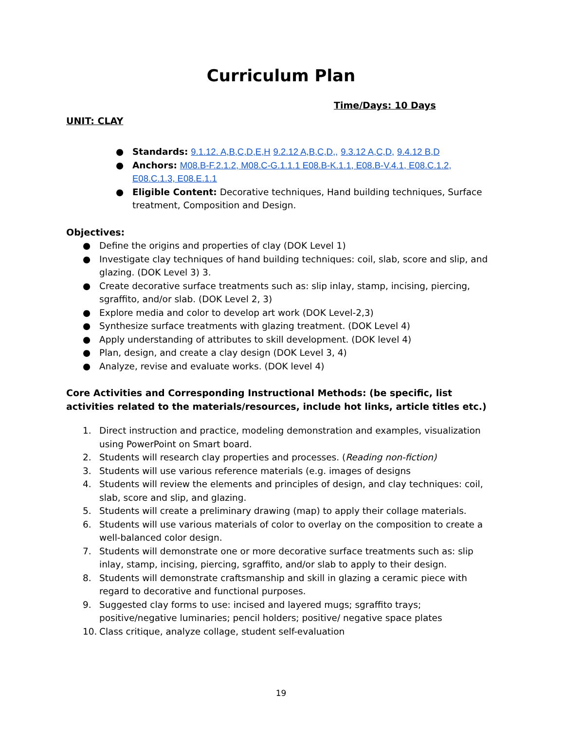Curriculum Plan
Time/Days: 10 Days
UNIT: CLAY
● Standards: 9.1.12. A,B,C,D,E,H 9.2.12 A,B,C,D,, 9.3.12 A,C,D, 9.4.12 B,D
● Anchors: M08.B-F.2.1.2, M08.C-G.1.1.1 E08.B-K.1.1, E08.B-V.4.1, E08.C.1.2, E08.C.1.3, E08.E.1.1
● Eligible Content: Decorative techniques, Hand building techniques, Surface treatment, Composition and Design.
Objectives:
● Define the origins and properties of clay (DOK Level 1)
● Investigate clay techniques of hand building techniques: coil, slab, score and slip, and glazing. (DOK Level 3) 3.
● Create decorative surface treatments such as: slip inlay, stamp, incising, piercing, sgraffito, and/or slab. (DOK Level 2, 3)
● Explore media and color to develop art work (DOK Level-2,3)
● Synthesize surface treatments with glazing treatment. (DOK Level 4)
● Apply understanding of attributes to skill development. (DOK level 4)
● Plan, design, and create a clay design (DOK Level 3, 4)
● Analyze, revise and evaluate works. (DOK level 4)
Core Activities and Corresponding Instructional Methods: (be specific, list activities related to the materials/resources, include hot links, article titles etc.)
1. Direct instruction and practice, modeling demonstration and examples, visualization using PowerPoint on Smart board.
2. Students will research clay properties and processes. (Reading non-fiction)
3. Students will use various reference materials (e.g. images of designs
4. Students will review the elements and principles of design, and clay techniques: coil, slab, score and slip, and glazing.
5. Students will create a preliminary drawing (map) to apply their collage materials.
6. Students will use various materials of color to overlay on the composition to create a well-balanced color design.
7. Students will demonstrate one or more decorative surface treatments such as: slip inlay, stamp, incising, piercing, sgraffito, and/or slab to apply to their design.
8. Students will demonstrate craftsmanship and skill in glazing a ceramic piece with regard to decorative and functional purposes.
9. Suggested clay forms to use: incised and layered mugs; sgraffito trays; positive/negative luminaries; pencil holders; positive/ negative space plates
10. Class critique, analyze collage, student self-evaluation
19